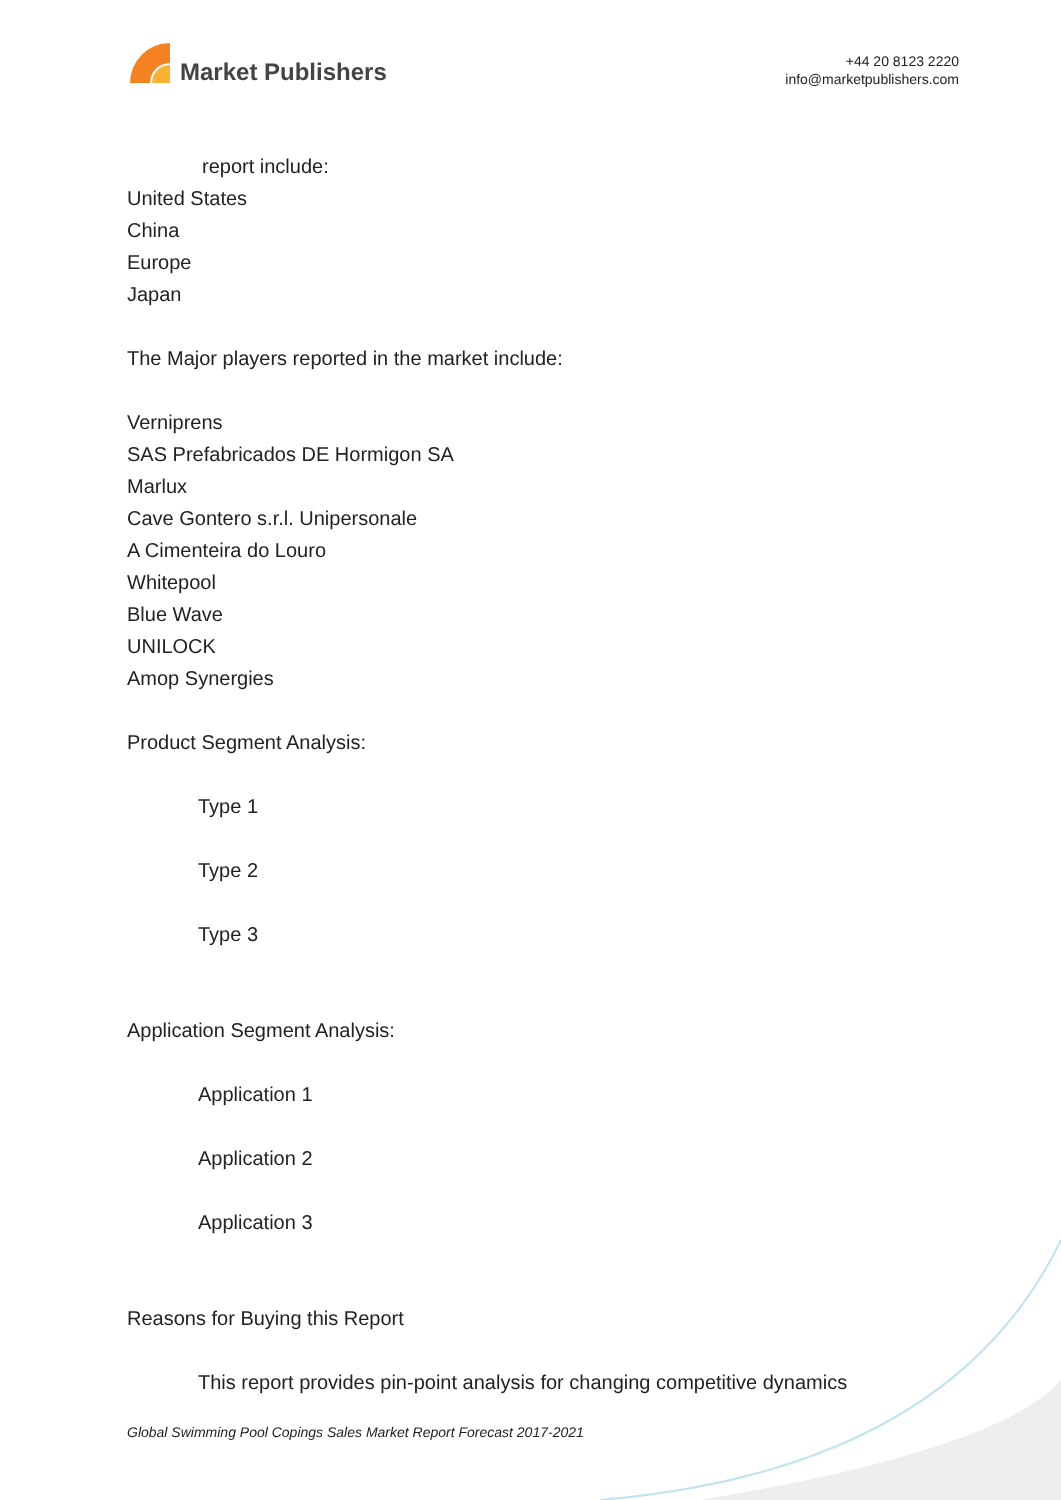Market Publishers
+44 20 8123 2220
info@marketpublishers.com
report include:
United States
China
Europe
Japan
The Major players reported in the market include:
Verniprens
SAS Prefabricados DE Hormigon SA
Marlux
Cave Gontero s.r.l. Unipersonale
A Cimenteira do Louro
Whitepool
Blue Wave
UNILOCK
Amop Synergies
Product Segment Analysis:
Type 1
Type 2
Type 3
Application Segment Analysis:
Application 1
Application 2
Application 3
Reasons for Buying this Report
This report provides pin-point analysis for changing competitive dynamics
Global Swimming Pool Copings Sales Market Report Forecast 2017-2021